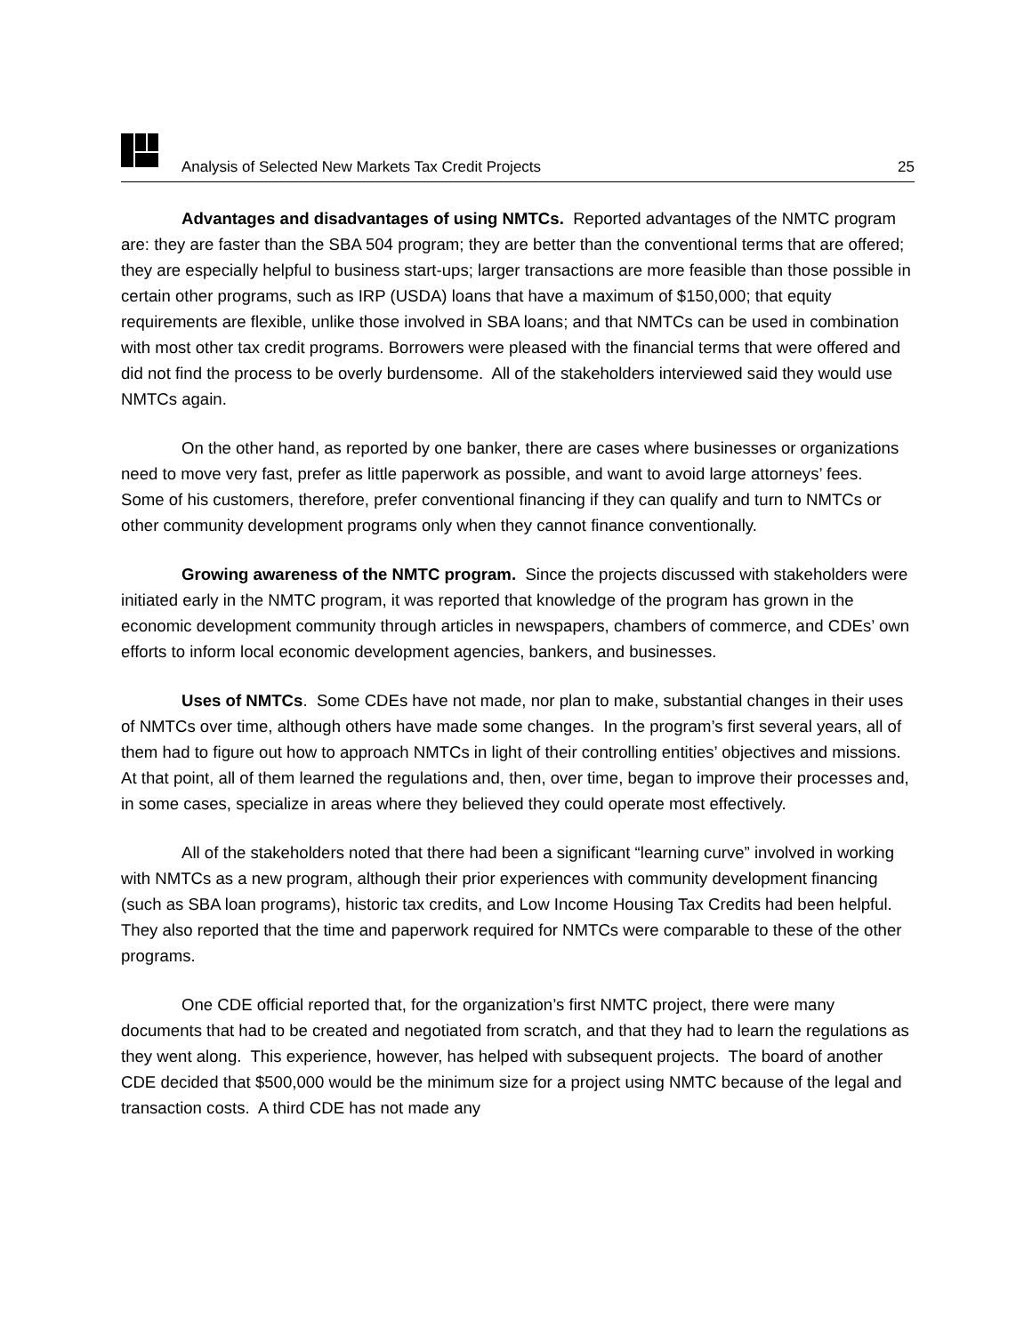Analysis of Selected New Markets Tax Credit Projects 25
Advantages and disadvantages of using NMTCs. Reported advantages of the NMTC program are: they are faster than the SBA 504 program; they are better than the conventional terms that are offered; they are especially helpful to business start-ups; larger transactions are more feasible than those possible in certain other programs, such as IRP (USDA) loans that have a maximum of $150,000; that equity requirements are flexible, unlike those involved in SBA loans; and that NMTCs can be used in combination with most other tax credit programs. Borrowers were pleased with the financial terms that were offered and did not find the process to be overly burdensome. All of the stakeholders interviewed said they would use NMTCs again.
On the other hand, as reported by one banker, there are cases where businesses or organizations need to move very fast, prefer as little paperwork as possible, and want to avoid large attorneys’ fees. Some of his customers, therefore, prefer conventional financing if they can qualify and turn to NMTCs or other community development programs only when they cannot finance conventionally.
Growing awareness of the NMTC program. Since the projects discussed with stakeholders were initiated early in the NMTC program, it was reported that knowledge of the program has grown in the economic development community through articles in newspapers, chambers of commerce, and CDEs’ own efforts to inform local economic development agencies, bankers, and businesses.
Uses of NMTCs. Some CDEs have not made, nor plan to make, substantial changes in their uses of NMTCs over time, although others have made some changes. In the program’s first several years, all of them had to figure out how to approach NMTCs in light of their controlling entities’ objectives and missions. At that point, all of them learned the regulations and, then, over time, began to improve their processes and, in some cases, specialize in areas where they believed they could operate most effectively.
All of the stakeholders noted that there had been a significant “learning curve” involved in working with NMTCs as a new program, although their prior experiences with community development financing (such as SBA loan programs), historic tax credits, and Low Income Housing Tax Credits had been helpful. They also reported that the time and paperwork required for NMTCs were comparable to these of the other programs.
One CDE official reported that, for the organization’s first NMTC project, there were many documents that had to be created and negotiated from scratch, and that they had to learn the regulations as they went along. This experience, however, has helped with subsequent projects. The board of another CDE decided that $500,000 would be the minimum size for a project using NMTC because of the legal and transaction costs. A third CDE has not made any